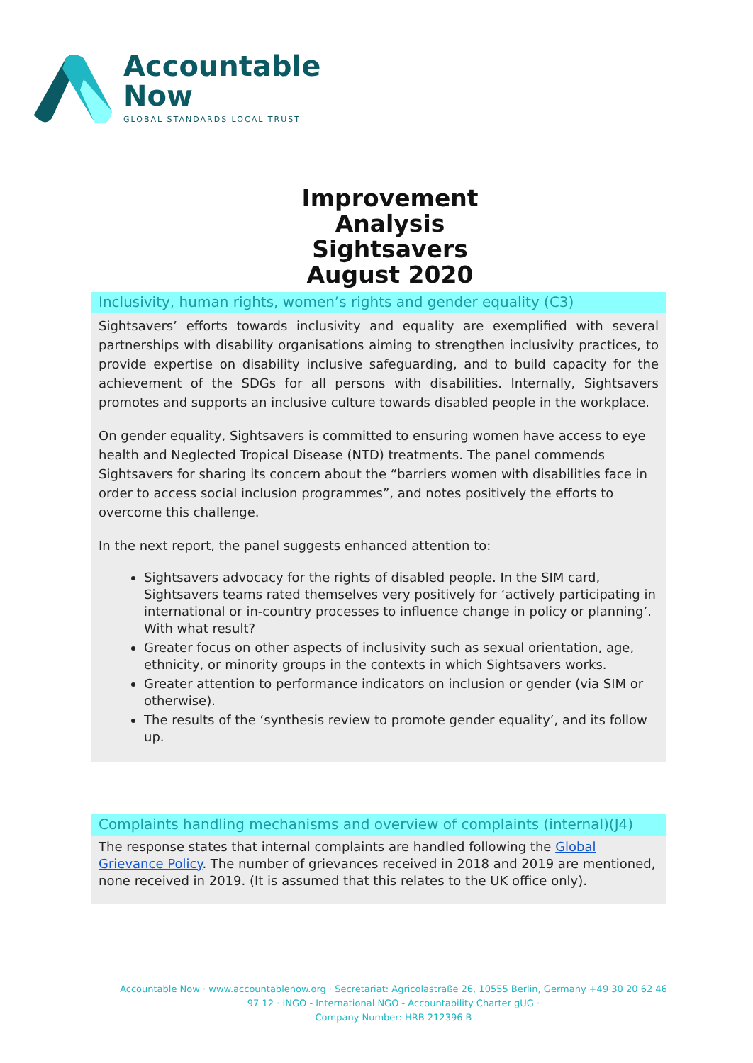Accountable
Now
GLOBAL STANDARDS LOCAL TRUST
Improvement Analysis
Sightsavers
August 2020
Inclusivity, human rights, women’s rights and gender equality (C3)
Sightsavers’ efforts towards inclusivity and equality are exemplified with several partnerships with disability organisations aiming to strengthen inclusivity practices, to provide expertise on disability inclusive safeguarding, and to build capacity for the achievement of the SDGs for all persons with disabilities. Internally, Sightsavers promotes and supports an inclusive culture towards disabled people in the workplace.
On gender equality, Sightsavers is committed to ensuring women have access to eye health and Neglected Tropical Disease (NTD) treatments. The panel commends Sightsavers for sharing its concern about the “barriers women with disabilities face in order to access social inclusion programmes”, and notes positively the efforts to overcome this challenge.
In the next report, the panel suggests enhanced attention to:
Sightsavers advocacy for the rights of disabled people. In the SIM card, Sightsavers teams rated themselves very positively for ‘actively participating in international or in-country processes to influence change in policy or planning’. With what result?
Greater focus on other aspects of inclusivity such as sexual orientation, age, ethnicity, or minority groups in the contexts in which Sightsavers works.
Greater attention to performance indicators on inclusion or gender (via SIM or otherwise).
The results of the ‘synthesis review to promote gender equality’, and its follow up.
Complaints handling mechanisms and overview of complaints (internal)(J4)
The response states that internal complaints are handled following the Global Grievance Policy. The number of grievances received in 2018 and 2019 are mentioned, none received in 2019. (It is assumed that this relates to the UK office only).
Accountable Now · www.accountablenow.org · Secretariat: Agricolastraße 26, 10555 Berlin, Germany +49 30 20 62 46 97 12 · INGO - International NGO - Accountability Charter gUG ·
Company Number: HRB 212396 B